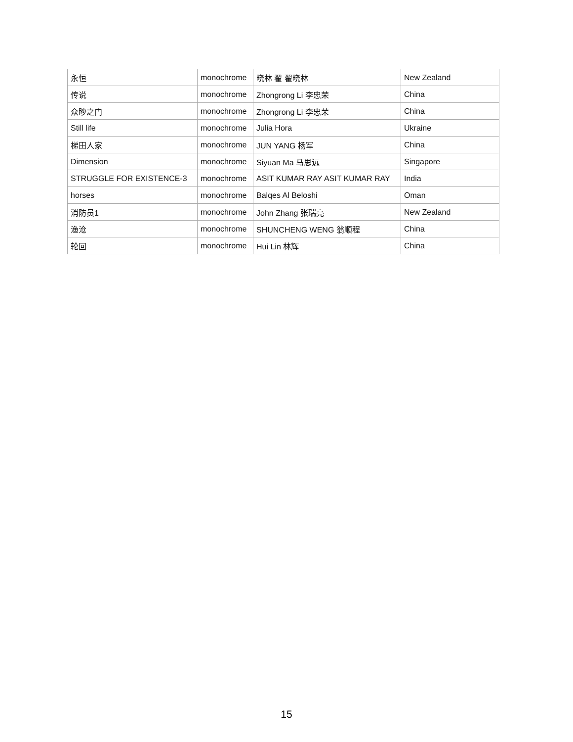| 永恒 | monochrome | 晓林 翟 翟晓林 | New Zealand |
| 传说 | monochrome | Zhongrong Li 李忠荣 | China |
| 众眇之门 | monochrome | Zhongrong Li 李忠荣 | China |
| Still life | monochrome | Julia Hora | Ukraine |
| 梯田人家 | monochrome | JUN YANG 杨军 | China |
| Dimension | monochrome | Siyuan Ma 马思远 | Singapore |
| STRUGGLE FOR EXISTENCE-3 | monochrome | ASIT KUMAR RAY ASIT KUMAR RAY | India |
| horses | monochrome | Balqes Al Beloshi | Oman |
| 消防员1 | monochrome | John Zhang 张瑞亮 | New Zealand |
| 渔沧 | monochrome | SHUNCHENG WENG 翁顺程 | China |
| 轮回 | monochrome | Hui Lin 林辉 | China |
15